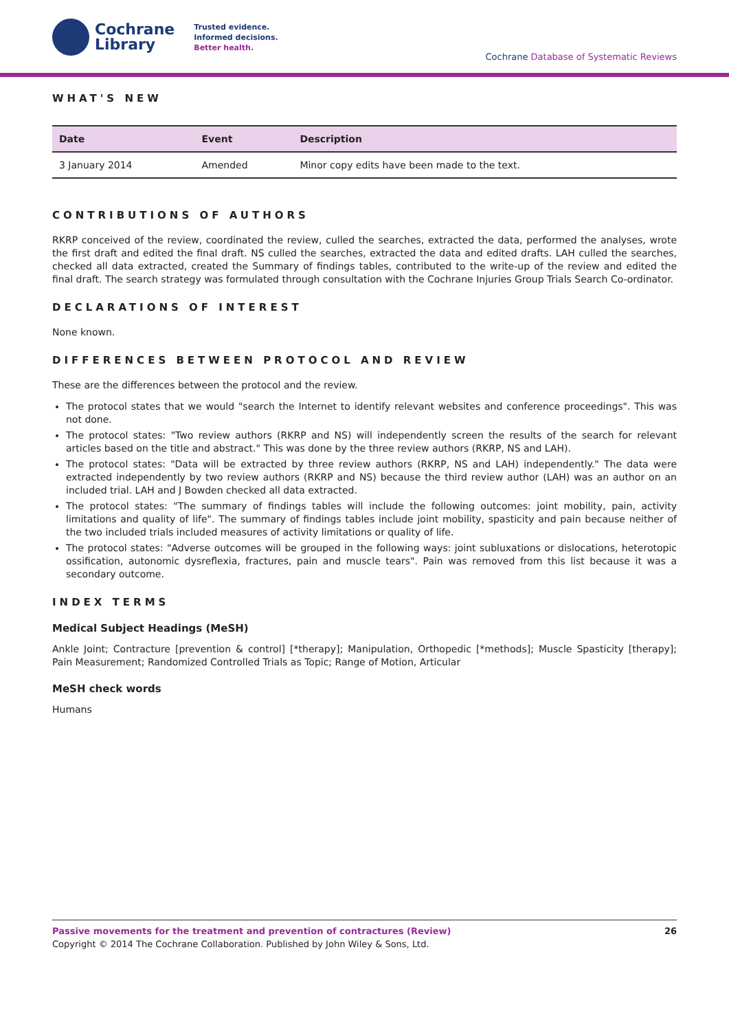Cochrane
Library
Trusted evidence.
Informed decisions.
Better health.
Cochrane Database of Systematic Reviews
WHAT'S NEW
| Date | Event | Description |
| --- | --- | --- |
| 3 January 2014 | Amended | Minor copy edits have been made to the text. |
CONTRIBUTIONS OF AUTHORS
RKRP conceived of the review, coordinated the review, culled the searches, extracted the data, performed the analyses, wrote the first draft and edited the final draft. NS culled the searches, extracted the data and edited drafts. LAH culled the searches, checked all data extracted, created the Summary of findings tables, contributed to the write-up of the review and edited the final draft. The search strategy was formulated through consultation with the Cochrane Injuries Group Trials Search Co-ordinator.
DECLARATIONS OF INTEREST
None known.
DIFFERENCES BETWEEN PROTOCOL AND REVIEW
These are the differences between the protocol and the review.
The protocol states that we would "search the Internet to identify relevant websites and conference proceedings". This was not done.
The protocol states: "Two review authors (RKRP and NS) will independently screen the results of the search for relevant articles based on the title and abstract." This was done by the three review authors (RKRP, NS and LAH).
The protocol states: "Data will be extracted by three review authors (RKRP, NS and LAH) independently." The data were extracted independently by two review authors (RKRP and NS) because the third review author (LAH) was an author on an included trial. LAH and J Bowden checked all data extracted.
The protocol states: "The summary of findings tables will include the following outcomes: joint mobility, pain, activity limitations and quality of life". The summary of findings tables include joint mobility, spasticity and pain because neither of the two included trials included measures of activity limitations or quality of life.
The protocol states: "Adverse outcomes will be grouped in the following ways: joint subluxations or dislocations, heterotopic ossification, autonomic dysreflexia, fractures, pain and muscle tears". Pain was removed from this list because it was a secondary outcome.
INDEX TERMS
Medical Subject Headings (MeSH)
Ankle Joint; Contracture [prevention & control] [*therapy]; Manipulation, Orthopedic [*methods]; Muscle Spasticity [therapy]; Pain Measurement; Randomized Controlled Trials as Topic; Range of Motion, Articular
MeSH check words
Humans
Passive movements for the treatment and prevention of contractures (Review) 26
Copyright © 2014 The Cochrane Collaboration. Published by John Wiley & Sons, Ltd.